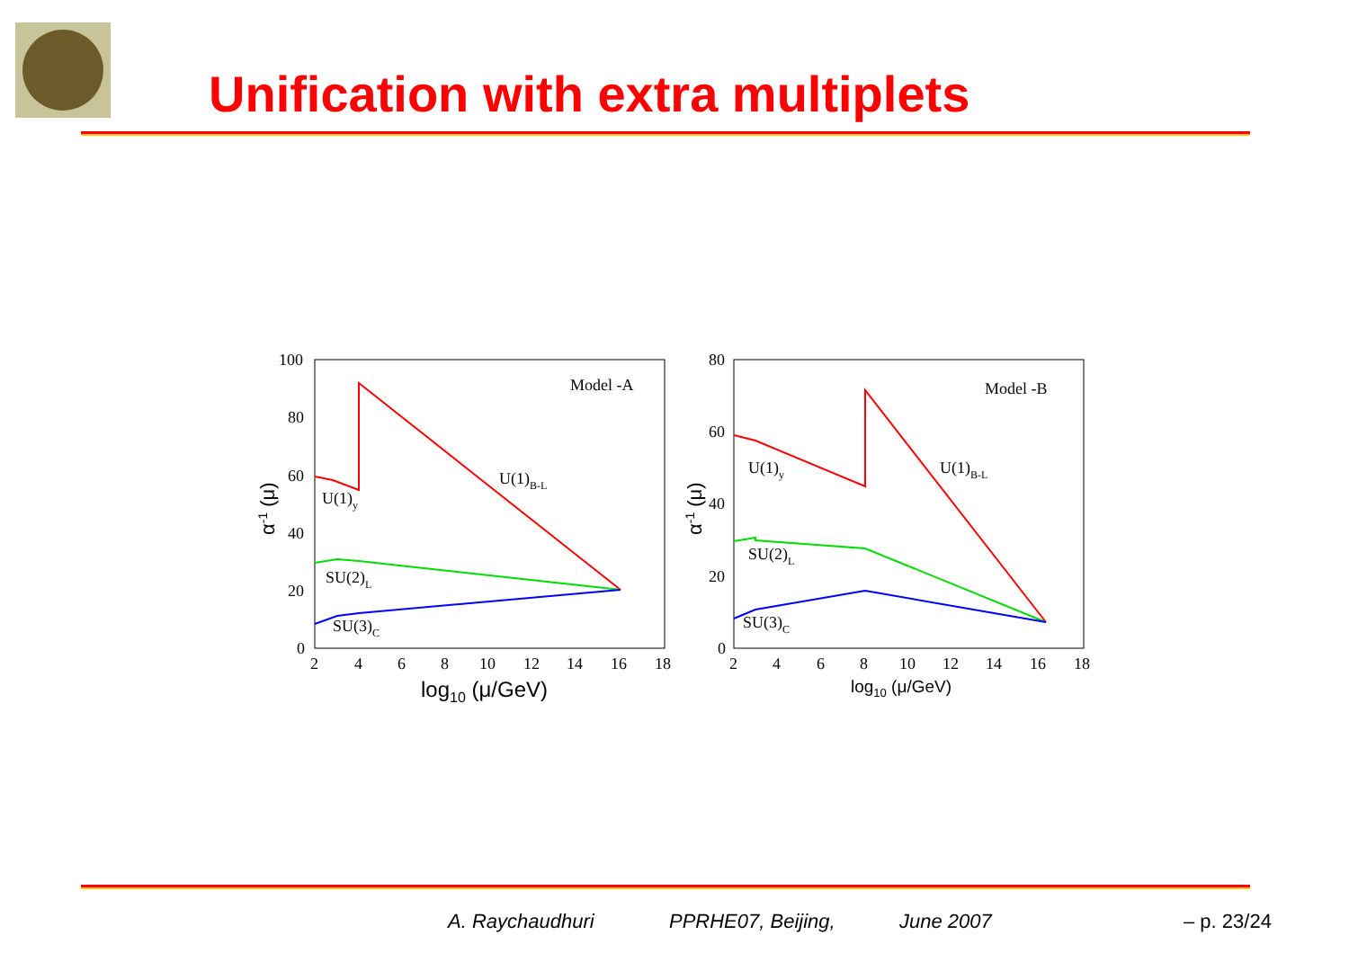Unification with extra multiplets
100
80
60
40
20
0
2
4
6
8
10
12
14
16
18
Model -A
U(1)B-L
U(1)y
SU(2)L
SU(3)C
log10 (μ/GeV)
α-1 (μ)
80
60
40
20
0
2
4
6
8
10
12
14
16
18
Model -B
U(1)B-L
U(1)y
SU(2)L
SU(3)C
log10 (μ/GeV)
α-1 (μ)
A. Raychaudhuri PPRHE07, Beijing, June 2007 – p. 23/24